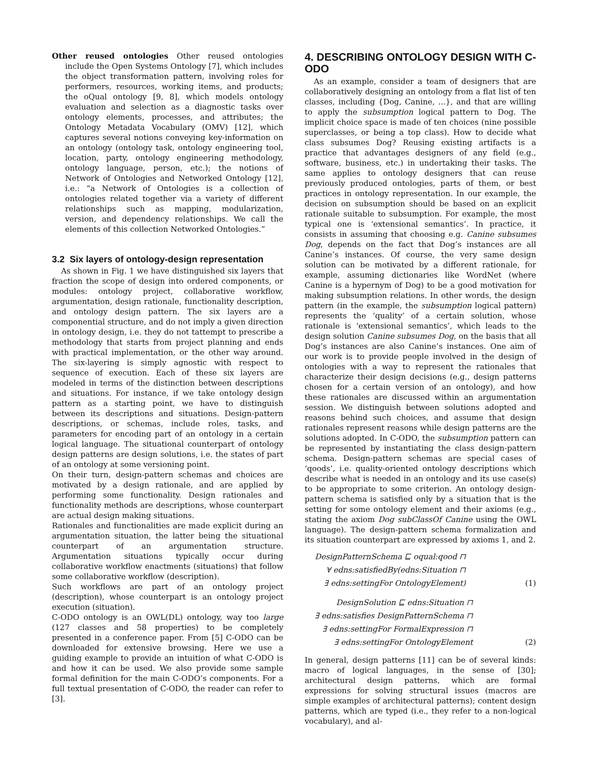Other reused ontologies Other reused ontologies include the Open Systems Ontology [7], which includes the object transformation pattern, involving roles for performers, resources, working items, and products; the oQual ontology [9, 8], which models ontology evaluation and selection as a diagnostic tasks over ontology elements, processes, and attributes; the Ontology Metadata Vocabulary (OMV) [12], which captures several notions conveying key-information on an ontology (ontology task, ontology engineering tool, location, party, ontology engineering methodology, ontology language, person, etc.); the notions of Network of Ontologies and Networked Ontology [12], i.e.: “a Network of Ontologies is a collection of ontologies related together via a variety of different relationships such as mapping, modularization, version, and dependency relationships. We call the elements of this collection Networked Ontologies.”
3.2 Six layers of ontology-design representation
As shown in Fig. 1 we have distinguished six layers that fraction the scope of design into ordered components, or modules: ontology project, collaborative workflow, argumentation, design rationale, functionality description, and ontology design pattern. The six layers are a componential structure, and do not imply a given direction in ontology design, i.e. they do not tattempt to prescribe a methodology that starts from project planning and ends with practical implementation, or the other way around. The six-layering is simply agnostic with respect to sequence of execution. Each of these six layers are modeled in terms of the distinction between descriptions and situations. For instance, if we take ontology design pattern as a starting point, we have to distinguish between its descriptions and situations. Design-pattern descriptions, or schemas, include roles, tasks, and parameters for encoding part of an ontology in a certain logical language. The situational counterpart of ontology design patterns are design solutions, i.e. the states of part of an ontology at some versioning point.
On their turn, design-pattern schemas and choices are motivated by a design rationale, and are applied by performing some functionality. Design rationales and functionality methods are descriptions, whose counterpart are actual design making situations.
Rationales and functionalities are made explicit during an argumentation situation, the latter being the situational counterpart of an argumentation structure. Argumentation situations typically occur during collaborative workflow enactments (situations) that follow some collaborative workflow (description).
Such workflows are part of an ontology project (description), whose counterpart is an ontology project execution (situation).
C-ODO ontology is an OWL(DL) ontology, way too large (127 classes and 58 properties) to be completely presented in a conference paper. From [5] C-ODO can be downloaded for extensive browsing. Here we use a guiding example to provide an intuition of what C-ODO is and how it can be used. We also provide some sample formal definition for the main C-ODO’s components. For a full textual presentation of C-ODO, the reader can refer to [3].
4. DESCRIBING ONTOLOGY DESIGN WITH C-ODO
As an example, consider a team of designers that are collaboratively designing an ontology from a flat list of ten classes, including {Dog, Canine, ...}, and that are willing to apply the subsumption logical pattern to Dog. The implicit choice space is made of ten choices (nine possible superclasses, or being a top class). How to decide what class subsumes Dog? Reusing existing artifacts is a practice that advantages designers of any field (e.g., software, business, etc.) in undertaking their tasks. The same applies to ontology designers that can reuse previously produced ontologies, parts of them, or best practices in ontology representation. In our example, the decision on subsumption should be based on an explicit rationale suitable to subsumption. For example, the most typical one is ‘extensional semantics’. In practice, it consists in assuming that choosing e.g. Canine subsumes Dog, depends on the fact that Dog’s instances are all Canine’s instances. Of course, the very same design solution can be motivated by a different rationale, for example, assuming dictionaries like WordNet (where Canine is a hypernym of Dog) to be a good motivation for making subsumption relations. In other words, the design pattern (in the example, the subsumption logical pattern) represents the ‘quality’ of a certain solution, whose rationale is ‘extensional semantics’, which leads to the design solution Canine subsumes Dog, on the basis that all Dog’s instances are also Canine’s instances. One aim of our work is to provide people involved in the design of ontologies with a way to represent the rationales that characterize their design decisions (e.g., design patterns chosen for a certain version of an ontology), and how these rationales are discussed within an argumentation session. We distinguish between solutions adopted and reasons behind such choices, and assume that design rationales represent reasons while design patterns are the solutions adopted. In C-ODO, the subsumption pattern can be represented by instantiating the class design-pattern schema. Design-pattern schemas are special cases of ‘qoods’, i.e. quality-oriented ontology descriptions which describe what is needed in an ontology and its use case(s) to be appropriate to some criterion. An ontology design-pattern schema is satisfied only by a situation that is the setting for some ontology element and their axioms (e.g., stating the axiom Dog subClassOf Canine using the OWL language). The design-pattern schema formalization and its situation counterpart are expressed by axioms 1, and 2.
DesignPatternSchema ⊑ oqual:qood ⊓
∀ edns:satisfiedBy(edns:Situation ⊓
∃ edns:settingFor OntologyElement)
(1)
DesignSolution ⊑ edns:Situation ⊓
∃ edns:satisfies DesignPatternSchema ⊓
∃ edns:settingFor FormalExpression ⊓
∃ edns:settingFor OntologyElement
(2)
In general, design patterns [11] can be of several kinds: macro of logical languages, in the sense of [30]; architectural design patterns, which are formal expressions for solving structural issues (macros are simple examples of architectural patterns); content design patterns, which are typed (i.e., they refer to a non-logical vocabulary), and al-